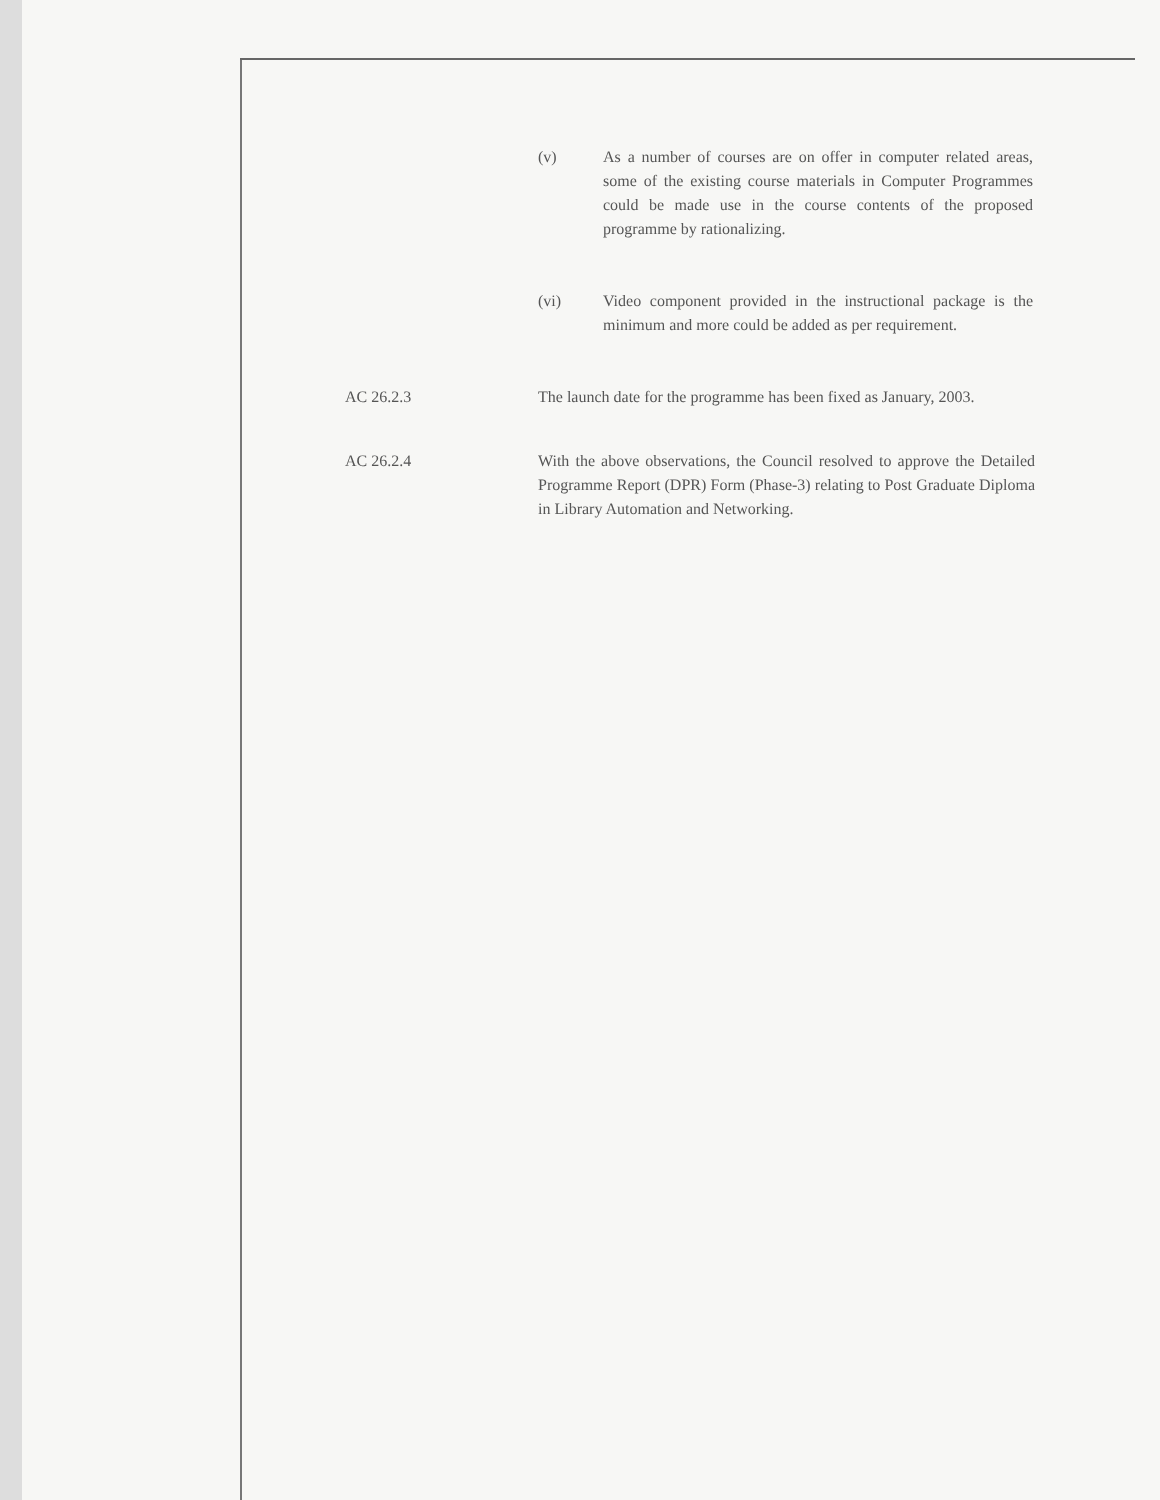(v) As a number of courses are on offer in computer related areas, some of the existing course materials in Computer Programmes could be made use in the course contents of the proposed programme by rationalizing.
(vi) Video component provided in the instructional package is the minimum and more could be added as per requirement.
AC 26.2.3 The launch date for the programme has been fixed as January, 2003.
AC 26.2.4 With the above observations, the Council resolved to approve the Detailed Programme Report (DPR) Form (Phase-3) relating to Post Graduate Diploma in Library Automation and Networking.